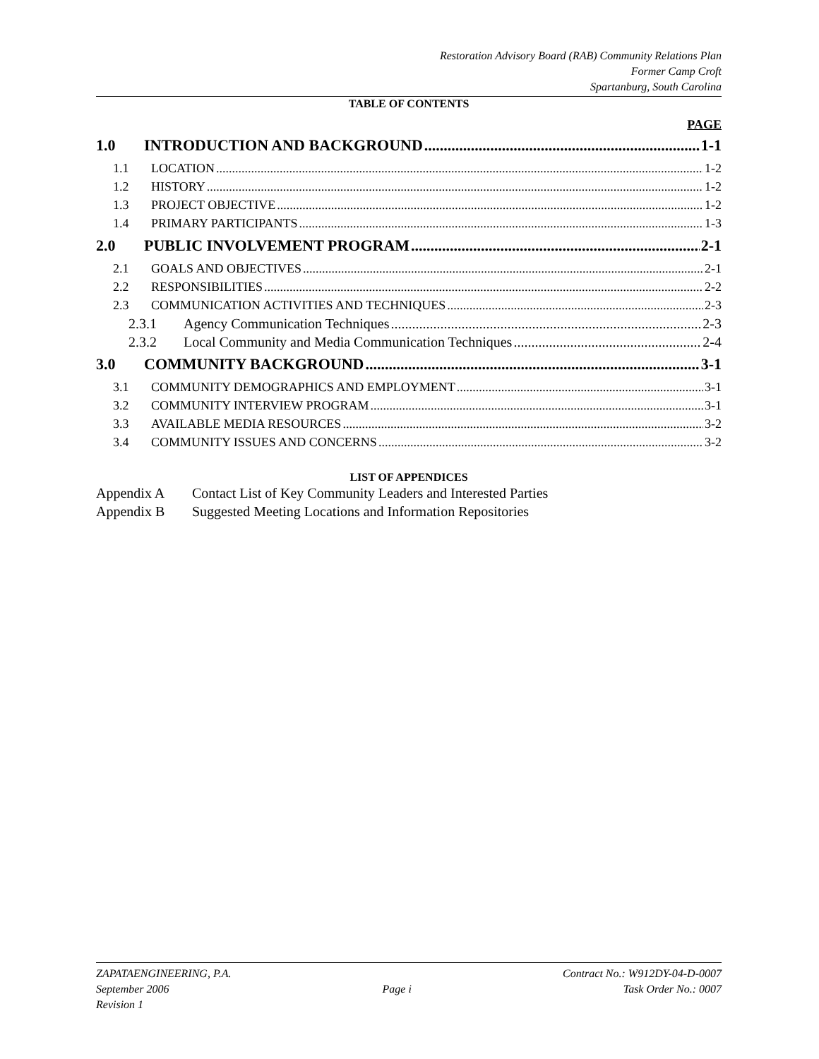Restoration Advisory Board (RAB) Community Relations Plan
Former Camp Croft
Spartanburg, South Carolina
TABLE OF CONTENTS
PAGE
1.0 INTRODUCTION AND BACKGROUND 1-1
1.1 LOCATION 1-2
1.2 HISTORY 1-2
1.3 PROJECT OBJECTIVE 1-2
1.4 PRIMARY PARTICIPANTS 1-3
2.0 PUBLIC INVOLVEMENT PROGRAM 2-1
2.1 GOALS AND OBJECTIVES 2-1
2.2 RESPONSIBILITIES 2-2
2.3 COMMUNICATION ACTIVITIES AND TECHNIQUES 2-3
2.3.1 Agency Communication Techniques 2-3
2.3.2 Local Community and Media Communication Techniques 2-4
3.0 COMMUNITY BACKGROUND 3-1
3.1 COMMUNITY DEMOGRAPHICS AND EMPLOYMENT 3-1
3.2 COMMUNITY INTERVIEW PROGRAM 3-1
3.3 AVAILABLE MEDIA RESOURCES 3-2
3.4 COMMUNITY ISSUES AND CONCERNS 3-2
LIST OF APPENDICES
Appendix A Contact List of Key Community Leaders and Interested Parties
Appendix B Suggested Meeting Locations and Information Repositories
ZAPATAENGINEERING, P.A.
September 2006
Revision 1
Page i Contract No.: W912DY-04-D-0007
Task Order No.: 0007